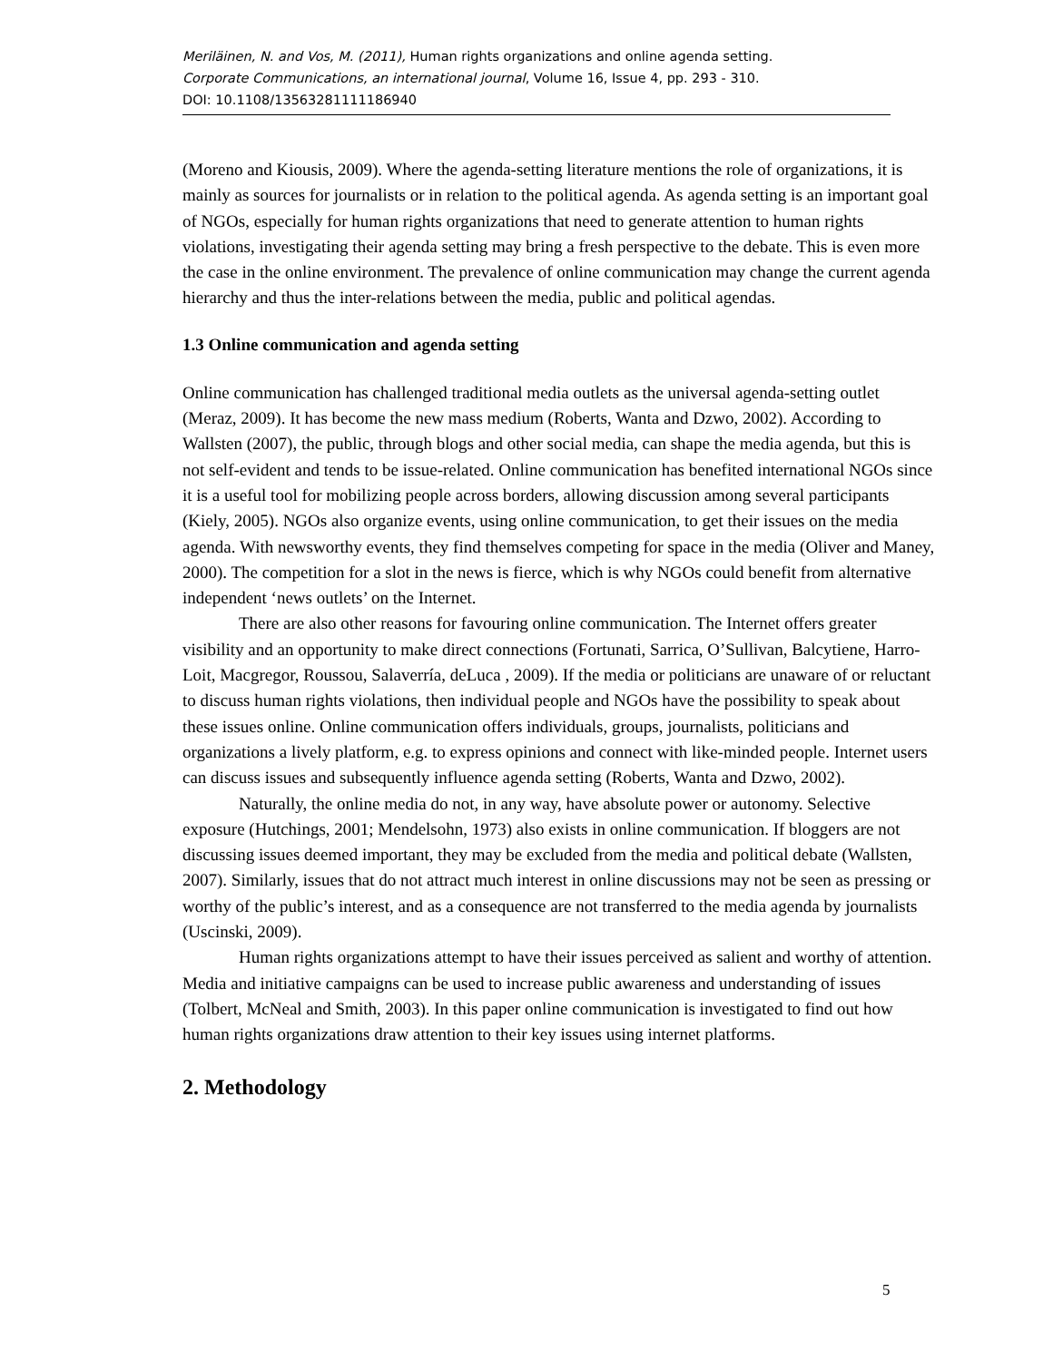Meriläinen, N. and Vos, M. (2011), Human rights organizations and online agenda setting.
Corporate Communications, an international journal, Volume 16, Issue 4, pp. 293 - 310.
DOI: 10.1108/13563281111186940
(Moreno and Kiousis, 2009). Where the agenda-setting literature mentions the role of organizations, it is mainly as sources for journalists or in relation to the political agenda. As agenda setting is an important goal of NGOs, especially for human rights organizations that need to generate attention to human rights violations, investigating their agenda setting may bring a fresh perspective to the debate. This is even more the case in the online environment. The prevalence of online communication may change the current agenda hierarchy and thus the inter-relations between the media, public and political agendas.
1.3 Online communication and agenda setting
Online communication has challenged traditional media outlets as the universal agenda-setting outlet (Meraz, 2009). It has become the new mass medium (Roberts, Wanta and Dzwo, 2002). According to Wallsten (2007), the public, through blogs and other social media, can shape the media agenda, but this is not self-evident and tends to be issue-related. Online communication has benefited international NGOs since it is a useful tool for mobilizing people across borders, allowing discussion among several participants (Kiely, 2005). NGOs also organize events, using online communication, to get their issues on the media agenda. With newsworthy events, they find themselves competing for space in the media (Oliver and Maney, 2000). The competition for a slot in the news is fierce, which is why NGOs could benefit from alternative independent ‘news outlets’ on the Internet.
There are also other reasons for favouring online communication. The Internet offers greater visibility and an opportunity to make direct connections (Fortunati, Sarrica, O’Sullivan, Balcytiene, Harro-Loit, Macgregor, Roussou, Salaverría, deLuca , 2009). If the media or politicians are unaware of or reluctant to discuss human rights violations, then individual people and NGOs have the possibility to speak about these issues online. Online communication offers individuals, groups, journalists, politicians and organizations a lively platform, e.g. to express opinions and connect with like-minded people. Internet users can discuss issues and subsequently influence agenda setting (Roberts, Wanta and Dzwo, 2002).
Naturally, the online media do not, in any way, have absolute power or autonomy. Selective exposure (Hutchings, 2001; Mendelsohn, 1973) also exists in online communication. If bloggers are not discussing issues deemed important, they may be excluded from the media and political debate (Wallsten, 2007). Similarly, issues that do not attract much interest in online discussions may not be seen as pressing or worthy of the public’s interest, and as a consequence are not transferred to the media agenda by journalists (Uscinski, 2009).
Human rights organizations attempt to have their issues perceived as salient and worthy of attention. Media and initiative campaigns can be used to increase public awareness and understanding of issues (Tolbert, McNeal and Smith, 2003). In this paper online communication is investigated to find out how human rights organizations draw attention to their key issues using internet platforms.
2. Methodology
5